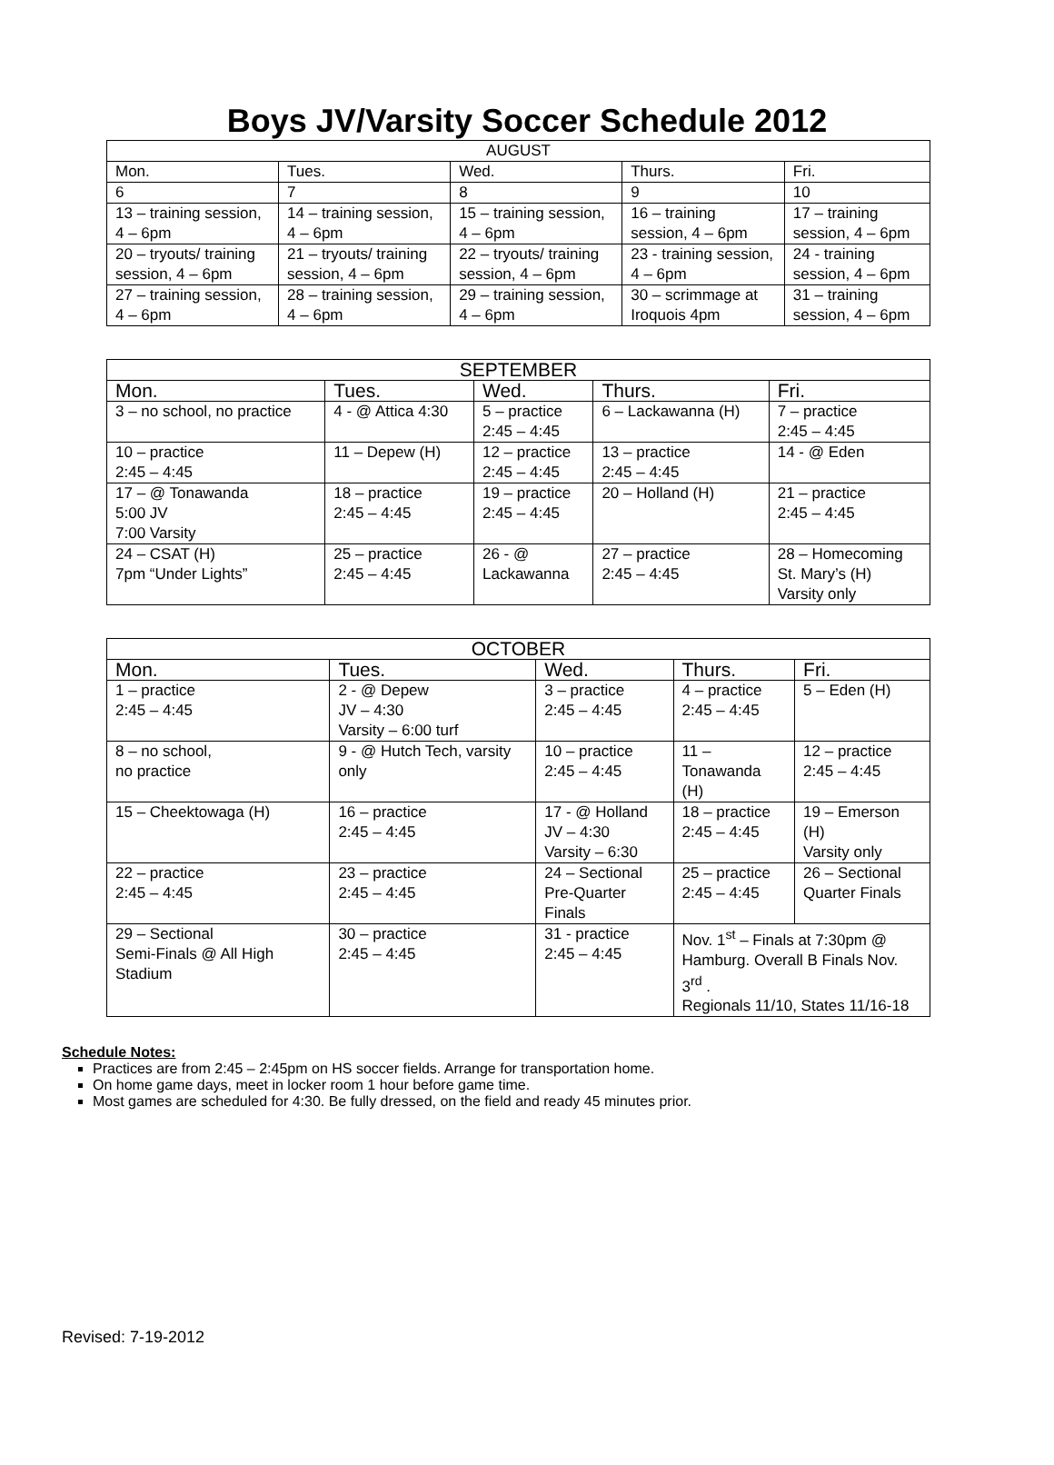Boys JV/Varsity Soccer Schedule 2012
| AUGUST | | | | |
| --- | --- | --- | --- | --- |
| Mon. | Tues. | Wed. | Thurs. | Fri. |
| 6 | 7 | 8 | 9 | 10 |
| 13 – training session, 4 – 6pm | 14 – training session, 4 – 6pm | 15 – training session, 4 – 6pm | 16 – training session, 4 – 6pm | 17 – training session, 4 – 6pm |
| 20 – tryouts/ training session, 4 – 6pm | 21 – tryouts/ training session, 4 – 6pm | 22 – tryouts/ training session, 4 – 6pm | 23 - training session, 4 – 6pm | 24 - training session, 4 – 6pm |
| 27 – training session, 4 – 6pm | 28 – training session, 4 – 6pm | 29 – training session, 4 – 6pm | 30 – scrimmage at Iroquois 4pm | 31 – training session, 4 – 6pm |
| SEPTEMBER | | | | |
| --- | --- | --- | --- | --- |
| Mon. | Tues. | Wed. | Thurs. | Fri. |
| 3 – no school, no practice | 4 - @ Attica 4:30 | 5 – practice 2:45 – 4:45 | 6 – Lackawanna (H) | 7 – practice 2:45 – 4:45 |
| 10 – practice 2:45 – 4:45 | 11 – Depew (H) | 12 – practice 2:45 – 4:45 | 13 – practice 2:45 – 4:45 | 14 - @ Eden |
| 17 – @ Tonawanda 5:00 JV 7:00 Varsity | 18 – practice 2:45 – 4:45 | 19 – practice 2:45 – 4:45 | 20 – Holland (H) | 21 – practice 2:45 – 4:45 |
| 24 – CSAT (H) 7pm “Under Lights” | 25 – practice 2:45 – 4:45 | 26 - @ Lackawanna | 27 – practice 2:45 – 4:45 | 28 – Homecoming St. Mary’s (H) Varsity only |
| OCTOBER | | | | |
| --- | --- | --- | --- | --- |
| Mon. | Tues. | Wed. | Thurs. | Fri. |
| 1 – practice 2:45 – 4:45 | 2 - @ Depew JV – 4:30 Varsity – 6:00 turf | 3 – practice 2:45 – 4:45 | 4 – practice 2:45 – 4:45 | 5 – Eden (H) |
| 8 – no school, no practice | 9 - @ Hutch Tech, varsity only | 10 – practice 2:45 – 4:45 | 11 – Tonawanda (H) | 12 – practice 2:45 – 4:45 |
| 15 – Cheektowaga (H) | 16 – practice 2:45 – 4:45 | 17 - @ Holland JV – 4:30 Varsity – 6:30 | 18 – practice 2:45 – 4:45 | 19 – Emerson (H) Varsity only |
| 22 – practice 2:45 – 4:45 | 23 – practice 2:45 – 4:45 | 24 – Sectional Pre-Quarter Finals | 25 – practice 2:45 – 4:45 | 26 – Sectional Quarter Finals |
| 29 – Sectional Semi-Finals @ All High Stadium | 30 – practice 2:45 – 4:45 | 31 - practice 2:45 – 4:45 | Nov. 1<sup>st</sup> – Finals at 7:30pm @ Hamburg. Overall B Finals Nov. 3<sup>rd</sup> . Regionals 11/10, States 11/16-18 | |
Schedule Notes:
Practices are from 2:45 – 2:45pm on HS soccer fields. Arrange for transportation home.
On home game days, meet in locker room 1 hour before game time.
Most games are scheduled for 4:30. Be fully dressed, on the field and ready 45 minutes prior.
Revised: 7-19-2012